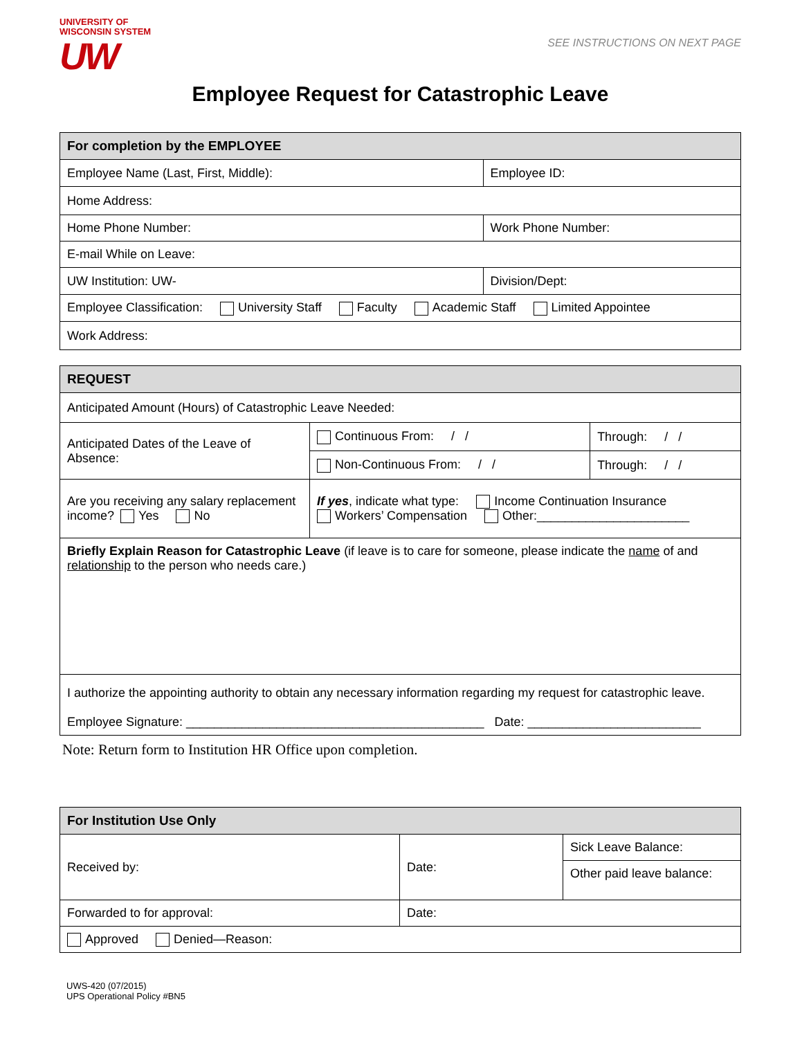UNIVERSITY OF
WISCONSIN SYSTEM
UW
SEE INSTRUCTIONS ON NEXT PAGE
Employee Request for Catastrophic Leave
| For completion by the EMPLOYEE | | |
| --- | --- | --- |
| Employee Name (Last, First, Middle): | | Employee ID: |
| Home Address: | | |
| Home Phone Number: | Work Phone Number: | |
| E-mail While on Leave: | | |
| UW Institution: UW- | Division/Dept: | |
| Employee Classification: University Staff Faculty Academic Staff Limited Appointee | | |
| Work Address: | | |
| REQUEST | | |
| --- | --- | --- |
| Anticipated Amount (Hours) of Catastrophic Leave Needed: | | |
| Anticipated Dates of the Leave of Absence: | Continuous From: / / | Through: / / |
| | Non-Continuous From: / / | Through: / / |
| Are you receiving any salary replacement income? Yes No | If yes , indicate what type: Income Continuation Insurance Workers’ Compensation Other:______________________ | |
| Briefly Explain Reason for Catastrophic Leave (if leave is to care for someone, please indicate the name of and relationship to the person who needs care.) | | |
| I authorize the appointing authority to obtain any necessary information regarding my request for catastrophic leave. Employee Signature: ___________________________________________ Date: _________________________ | | |
Note: Return form to Institution HR Office upon completion.
| For Institution Use Only | | |
| --- | --- | --- |
| Received by: | Date: | Sick Leave Balance: |
| | | Other paid leave balance: |
| Forwarded to for approval: | Date: | |
| Approved Denied—Reason: | | |
UWS-420 (07/2015)
UPS Operational Policy #BN5